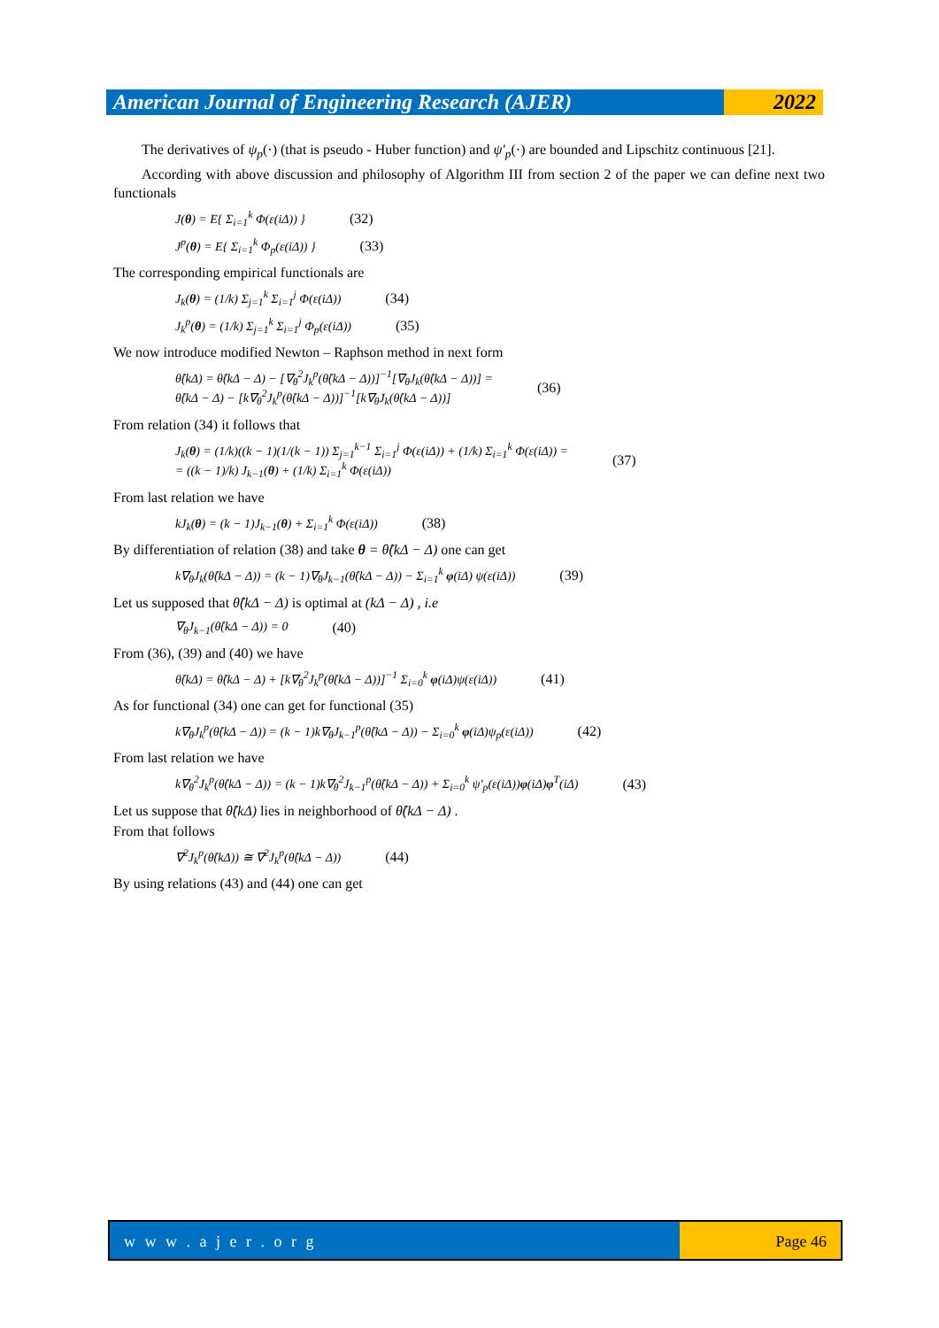American Journal of Engineering Research (AJER)
2022
The derivatives of ψ<sub>p</sub>(·) (that is pseudo - Huber function) and ψ′<sub>p</sub>(·) are bounded and Lipschitz continuous [21].
According with above discussion and philosophy of Algorithm III from section 2 of the paper we can define next two functionals
J(θ) = E{ Σ<sub>i=1</sub><sup>k</sup> Φ(ε(iΔ)) } (32)
J<sup>p</sup>(θ) = E{ Σ<sub>i=1</sub><sup>k</sup> Φ<sub>p</sub>(ε(iΔ)) } (33)
The corresponding empirical functionals are
J<sub>k</sub>(θ) = (1/k) Σ<sub>j=1</sub><sup>k</sup> Σ<sub>i=1</sub><sup>j</sup> Φ(ε(iΔ)) (34)
J<sub>k</sub><sup>p</sup>(θ) = (1/k) Σ<sub>j=1</sub><sup>k</sup> Σ<sub>i=1</sub><sup>j</sup> Φ<sub>p</sub>(ε(iΔ)) (35)
We now introduce modified Newton – Raphson method in next form
θ̂(kΔ) = θ̂(kΔ − Δ) − [∇<sub>θ</sub><sup>2</sup>J<sub>k</sub><sup>p</sup>(θ̂(kΔ − Δ))]<sup>−1</sup>[∇<sub>θ</sub>J<sub>k</sub>(θ̂(kΔ − Δ))] =
θ̂(kΔ − Δ) − [k∇<sub>θ</sub><sup>2</sup>J<sub>k</sub><sup>p</sup>(θ̂(kΔ − Δ))]<sup>−1</sup>[k∇<sub>θ</sub>J<sub>k</sub>(θ̂(kΔ − Δ))] (36)
From relation (34) it follows that
J<sub>k</sub>(θ) = (1/k)((k − 1)(1/(k − 1)) Σ<sub>j=1</sub><sup>k−1</sup> Σ<sub>i=1</sub><sup>j</sup> Φ(ε(iΔ)) + (1/k) Σ<sub>i=1</sub><sup>k</sup> Φ(ε(iΔ)) =
= ((k − 1)/k) J<sub>k−1</sub>(θ) + (1/k) Σ<sub>i=1</sub><sup>k</sup> Φ(ε(iΔ)) (37)
From last relation we have
kJ<sub>k</sub>(θ) = (k − 1)J<sub>k−1</sub>(θ) + Σ<sub>i=1</sub><sup>k</sup> Φ(ε(iΔ)) (38)
By differentiation of relation (38) and take θ = θ̂(kΔ − Δ) one can get
k∇<sub>θ</sub>J<sub>k</sub>(θ̂(kΔ − Δ)) = (k − 1)∇<sub>θ</sub>J<sub>k−1</sub>(θ̂(kΔ − Δ)) − Σ<sub>i=1</sub><sup>k</sup> φ(iΔ) ψ(ε(iΔ)) (39)
Let us supposed that θ̂(kΔ − Δ) is optimal at (kΔ − Δ) , i.e
∇<sub>θ</sub>J<sub>k−1</sub>(θ̂(kΔ − Δ)) = 0 (40)
From (36), (39) and (40) we have
θ̂(kΔ) = θ̂(kΔ − Δ) + [k∇<sub>θ</sub><sup>2</sup>J<sub>k</sub><sup>p</sup>(θ̂(kΔ − Δ))]<sup>−1</sup> Σ<sub>i=0</sub><sup>k</sup> φ(iΔ)ψ(ε(iΔ)) (41)
As for functional (34) one can get for functional (35)
k∇<sub>θ</sub>J<sub>k</sub><sup>p</sup>(θ̂(kΔ − Δ)) = (k − 1)k∇<sub>θ</sub>J<sub>k−1</sub><sup>p</sup>(θ̂(kΔ − Δ)) − Σ<sub>i=0</sub><sup>k</sup> φ(iΔ)ψ<sub>p</sub>(ε(iΔ)) (42)
From last relation we have
k∇<sub>θ</sub><sup>2</sup>J<sub>k</sub><sup>p</sup>(θ̂(kΔ − Δ)) = (k − 1)k∇<sub>θ</sub><sup>2</sup>J<sub>k−1</sub><sup>p</sup>(θ̂(kΔ − Δ)) + Σ<sub>i=0</sub><sup>k</sup> ψ′<sub>p</sub>(ε(iΔ))φ(iΔ)φ<sup>T</sup>(iΔ) (43)
Let us suppose that θ̂(kΔ) lies in neighborhood of θ̂(kΔ − Δ) .
From that follows
∇<sup>2</sup>J<sub>k</sub><sup>p</sup>(θ̂(kΔ)) ≅ ∇<sup>2</sup>J<sub>k</sub><sup>p</sup>(θ̂(kΔ − Δ)) (44)
By using relations (43) and (44) one can get
w w w . a j e r . o r g Page 46